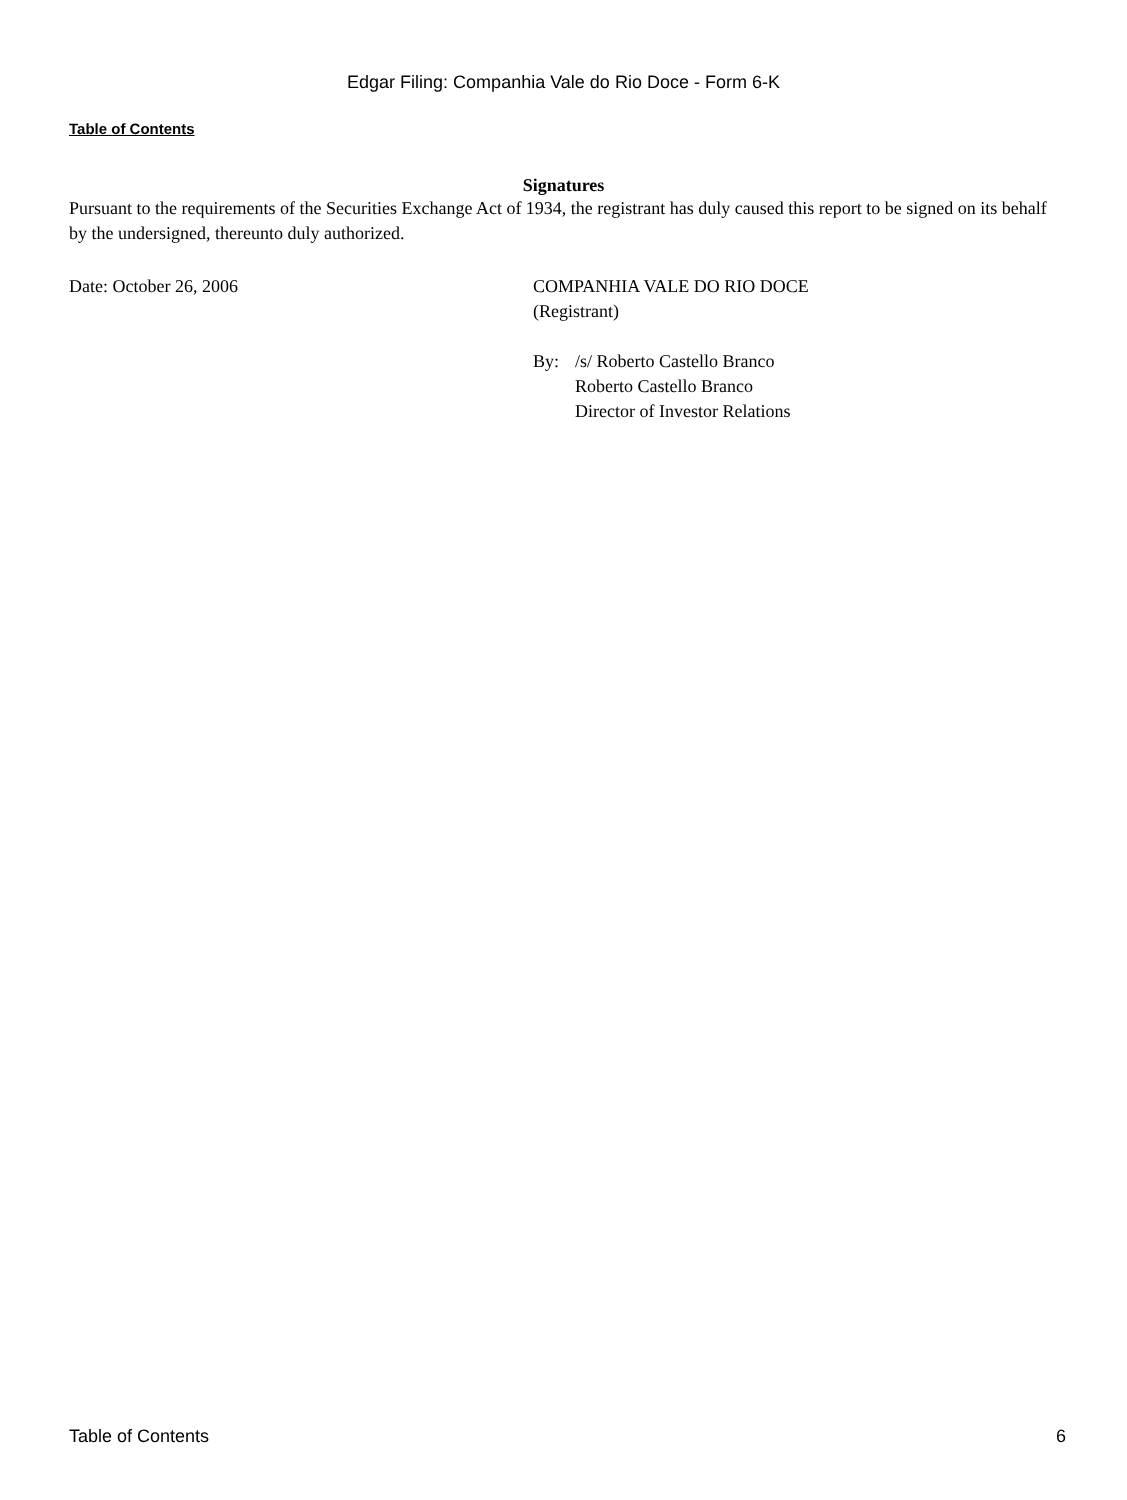Edgar Filing: Companhia Vale do Rio Doce - Form 6-K
Table of Contents
Signatures
Pursuant to the requirements of the Securities Exchange Act of 1934, the registrant has duly caused this report to be signed on its behalf by the undersigned, thereunto duly authorized.
Date: October 26, 2006 COMPANHIA VALE DO RIO DOCE
(Registrant)
By: /s/ Roberto Castello Branco
Roberto Castello Branco
Director of Investor Relations
Table of Contents 6